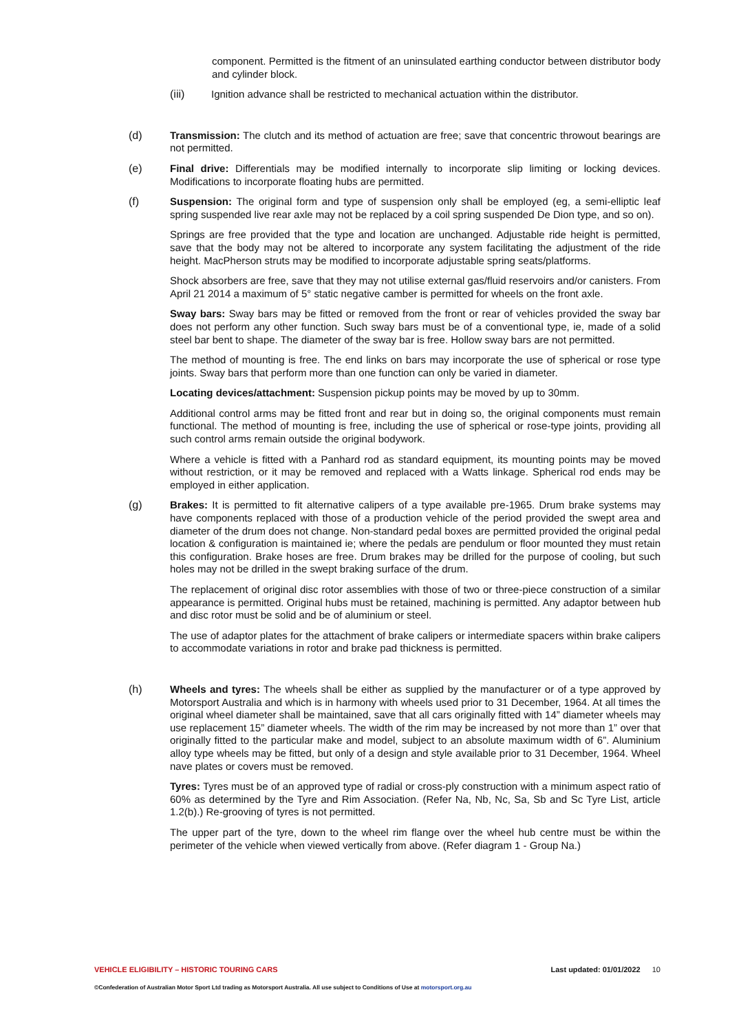component. Permitted is the fitment of an uninsulated earthing conductor between distributor body and cylinder block.
(iii)
Ignition advance shall be restricted to mechanical actuation within the distributor.
(d)
Transmission: The clutch and its method of actuation are free; save that concentric throwout bearings are not permitted.
(e)
Final drive: Differentials may be modified internally to incorporate slip limiting or locking devices. Modifications to incorporate floating hubs are permitted.
(f)
Suspension: The original form and type of suspension only shall be employed (eg, a semi-elliptic leaf spring suspended live rear axle may not be replaced by a coil spring suspended De Dion type, and so on).
Springs are free provided that the type and location are unchanged. Adjustable ride height is permitted, save that the body may not be altered to incorporate any system facilitating the adjustment of the ride height. MacPherson struts may be modified to incorporate adjustable spring seats/platforms.
Shock absorbers are free, save that they may not utilise external gas/fluid reservoirs and/or canisters. From April 21 2014 a maximum of 5° static negative camber is permitted for wheels on the front axle.
Sway bars: Sway bars may be fitted or removed from the front or rear of vehicles provided the sway bar does not perform any other function. Such sway bars must be of a conventional type, ie, made of a solid steel bar bent to shape. The diameter of the sway bar is free. Hollow sway bars are not permitted.
The method of mounting is free. The end links on bars may incorporate the use of spherical or rose type joints. Sway bars that perform more than one function can only be varied in diameter.
Locating devices/attachment: Suspension pickup points may be moved by up to 30mm.
Additional control arms may be fitted front and rear but in doing so, the original components must remain functional. The method of mounting is free, including the use of spherical or rose-type joints, providing all such control arms remain outside the original bodywork.
Where a vehicle is fitted with a Panhard rod as standard equipment, its mounting points may be moved without restriction, or it may be removed and replaced with a Watts linkage. Spherical rod ends may be employed in either application.
(g)
Brakes: It is permitted to fit alternative calipers of a type available pre-1965. Drum brake systems may have components replaced with those of a production vehicle of the period provided the swept area and diameter of the drum does not change. Non-standard pedal boxes are permitted provided the original pedal location & configuration is maintained ie; where the pedals are pendulum or floor mounted they must retain this configuration. Brake hoses are free. Drum brakes may be drilled for the purpose of cooling, but such holes may not be drilled in the swept braking surface of the drum.
The replacement of original disc rotor assemblies with those of two or three-piece construction of a similar appearance is permitted. Original hubs must be retained, machining is permitted. Any adaptor between hub and disc rotor must be solid and be of aluminium or steel.
The use of adaptor plates for the attachment of brake calipers or intermediate spacers within brake calipers to accommodate variations in rotor and brake pad thickness is permitted.
(h)
Wheels and tyres: The wheels shall be either as supplied by the manufacturer or of a type approved by Motorsport Australia and which is in harmony with wheels used prior to 31 December, 1964. At all times the original wheel diameter shall be maintained, save that all cars originally fitted with 14” diameter wheels may use replacement 15” diameter wheels. The width of the rim may be increased by not more than 1” over that originally fitted to the particular make and model, subject to an absolute maximum width of 6”. Aluminium alloy type wheels may be fitted, but only of a design and style available prior to 31 December, 1964. Wheel nave plates or covers must be removed.
Tyres: Tyres must be of an approved type of radial or cross-ply construction with a minimum aspect ratio of 60% as determined by the Tyre and Rim Association. (Refer Na, Nb, Nc, Sa, Sb and Sc Tyre List, article 1.2(b).) Re-grooving of tyres is not permitted.
The upper part of the tyre, down to the wheel rim flange over the wheel hub centre must be within the perimeter of the vehicle when viewed vertically from above. (Refer diagram 1 - Group Na.)
VEHICLE ELIGIBILITY – HISTORIC TOURING CARS Last updated: 01/01/2022 10
©Confederation of Australian Motor Sport Ltd trading as Motorsport Australia. All use subject to Conditions of Use at motorsport.org.au